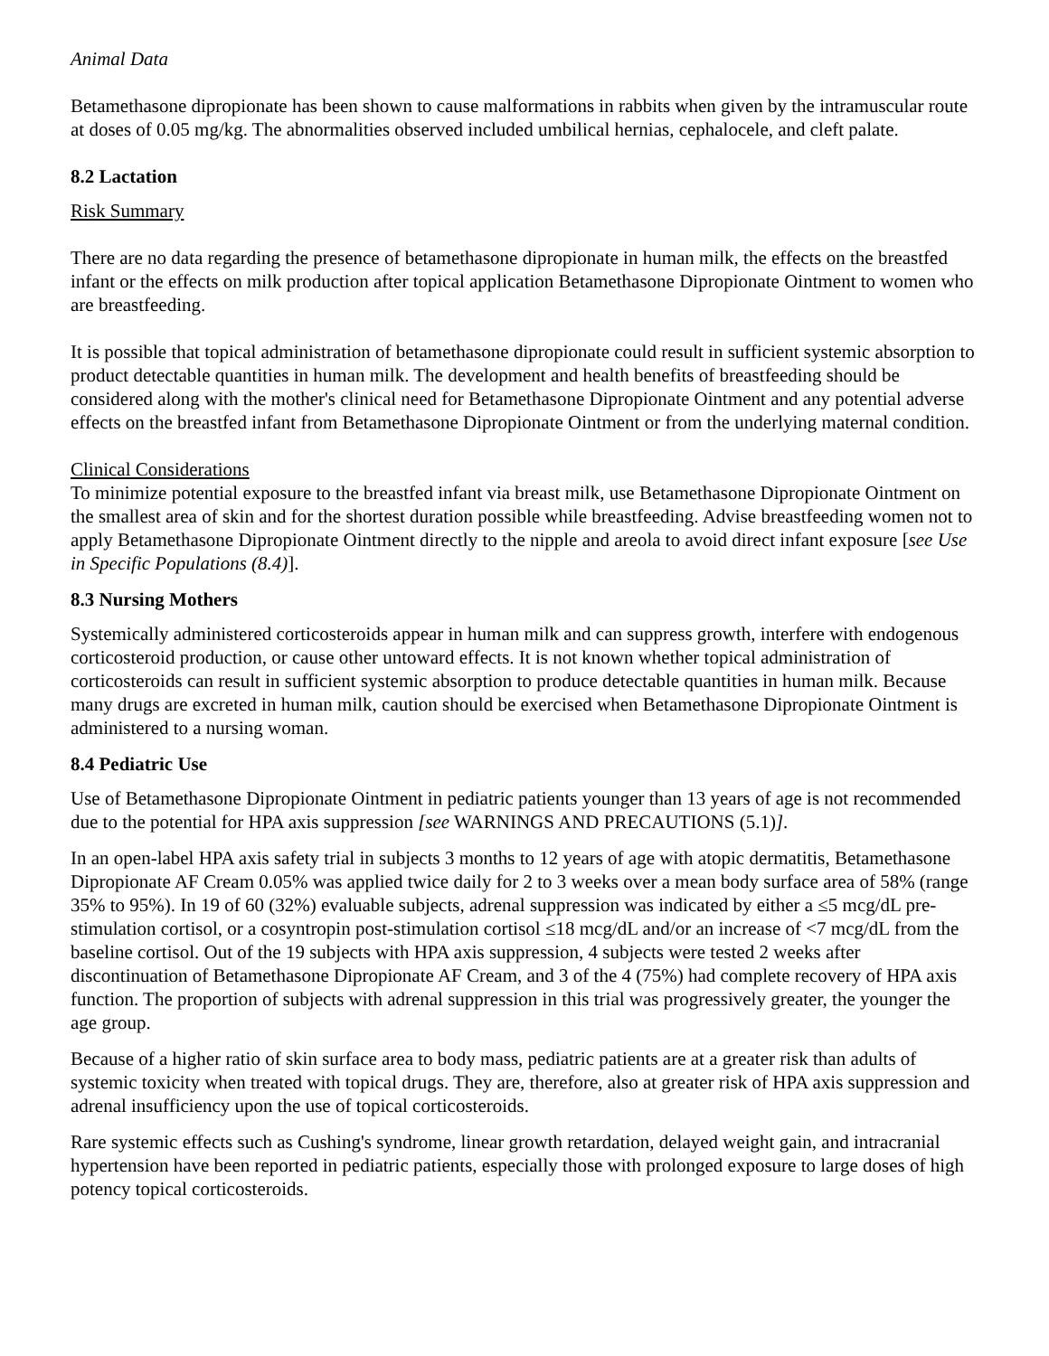Animal Data
Betamethasone dipropionate has been shown to cause malformations in rabbits when given by the intramuscular route at doses of 0.05 mg/kg. The abnormalities observed included umbilical hernias, cephalocele, and cleft palate.
8.2 Lactation
Risk Summary
There are no data regarding the presence of betamethasone dipropionate in human milk, the effects on the breastfed infant or the effects on milk production after topical application Betamethasone Dipropionate Ointment to women who are breastfeeding.
It is possible that topical administration of betamethasone dipropionate could result in sufficient systemic absorption to product detectable quantities in human milk. The development and health benefits of breastfeeding should be considered along with the mother's clinical need for Betamethasone Dipropionate Ointment and any potential adverse effects on the breastfed infant from Betamethasone Dipropionate Ointment or from the underlying maternal condition.
Clinical Considerations
To minimize potential exposure to the breastfed infant via breast milk, use Betamethasone Dipropionate Ointment on the smallest area of skin and for the shortest duration possible while breastfeeding. Advise breastfeeding women not to apply Betamethasone Dipropionate Ointment directly to the nipple and areola to avoid direct infant exposure [see Use in Specific Populations (8.4)].
8.3 Nursing Mothers
Systemically administered corticosteroids appear in human milk and can suppress growth, interfere with endogenous corticosteroid production, or cause other untoward effects. It is not known whether topical administration of corticosteroids can result in sufficient systemic absorption to produce detectable quantities in human milk. Because many drugs are excreted in human milk, caution should be exercised when Betamethasone Dipropionate Ointment is administered to a nursing woman.
8.4 Pediatric Use
Use of Betamethasone Dipropionate Ointment in pediatric patients younger than 13 years of age is not recommended due to the potential for HPA axis suppression [see WARNINGS AND PRECAUTIONS (5.1)].
In an open-label HPA axis safety trial in subjects 3 months to 12 years of age with atopic dermatitis, Betamethasone Dipropionate AF Cream 0.05% was applied twice daily for 2 to 3 weeks over a mean body surface area of 58% (range 35% to 95%). In 19 of 60 (32%) evaluable subjects, adrenal suppression was indicated by either a ≤5 mcg/dL pre-stimulation cortisol, or a cosyntropin post-stimulation cortisol ≤18 mcg/dL and/or an increase of <7 mcg/dL from the baseline cortisol. Out of the 19 subjects with HPA axis suppression, 4 subjects were tested 2 weeks after discontinuation of Betamethasone Dipropionate AF Cream, and 3 of the 4 (75%) had complete recovery of HPA axis function. The proportion of subjects with adrenal suppression in this trial was progressively greater, the younger the age group.
Because of a higher ratio of skin surface area to body mass, pediatric patients are at a greater risk than adults of systemic toxicity when treated with topical drugs. They are, therefore, also at greater risk of HPA axis suppression and adrenal insufficiency upon the use of topical corticosteroids.
Rare systemic effects such as Cushing's syndrome, linear growth retardation, delayed weight gain, and intracranial hypertension have been reported in pediatric patients, especially those with prolonged exposure to large doses of high potency topical corticosteroids.